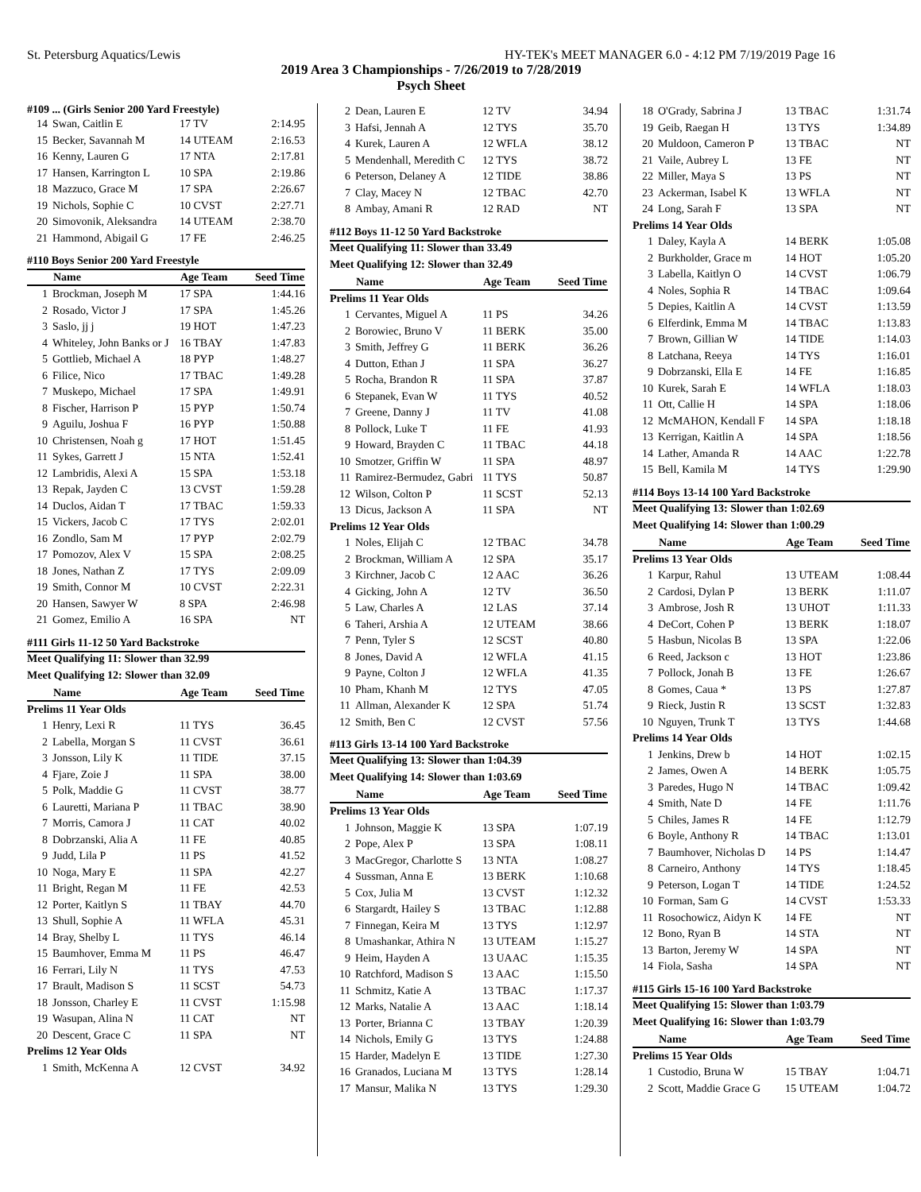St. Petersburg Aquatics/Lewis HY-TEK's MEET MANAGER 6.0 - 4:12 PM 7/19/2019 Page 16
2019 Area 3 Championships - 7/26/2019 to 7/28/2019
Psych Sheet
#109 ... (Girls Senior 200 Yard Freestyle)
| 14 | Swan, Caitlin E | 17 TV | 2:14.95 |
| 15 | Becker, Savannah M | 14 UTEAM | 2:16.53 |
| 16 | Kenny, Lauren G | 17 NTA | 2:17.81 |
| 17 | Hansen, Karrington L | 10 SPA | 2:19.86 |
| 18 | Mazzuco, Grace M | 17 SPA | 2:26.67 |
| 19 | Nichols, Sophie C | 10 CVST | 2:27.71 |
| 20 | Simovonik, Aleksandra | 14 UTEAM | 2:38.70 |
| 21 | Hammond, Abigail G | 17 FE | 2:46.25 |
#110 Boys Senior 200 Yard Freestyle
| | Name | Age Team | Seed Time |
| --- | --- | --- | --- |
| 1 | Brockman, Joseph M | 17 SPA | 1:44.16 |
| 2 | Rosado, Victor J | 17 SPA | 1:45.26 |
| 3 | Saslo, jj j | 19 HOT | 1:47.23 |
| 4 | Whiteley, John Banks or J | 16 TBAY | 1:47.83 |
| 5 | Gottlieb, Michael A | 18 PYP | 1:48.27 |
| 6 | Filice, Nico | 17 TBAC | 1:49.28 |
| 7 | Muskepo, Michael | 17 SPA | 1:49.91 |
| 8 | Fischer, Harrison P | 15 PYP | 1:50.74 |
| 9 | Aguilu, Joshua F | 16 PYP | 1:50.88 |
| 10 | Christensen, Noah g | 17 HOT | 1:51.45 |
| 11 | Sykes, Garrett J | 15 NTA | 1:52.41 |
| 12 | Lambridis, Alexi A | 15 SPA | 1:53.18 |
| 13 | Repak, Jayden C | 13 CVST | 1:59.28 |
| 14 | Duclos, Aidan T | 17 TBAC | 1:59.33 |
| 15 | Vickers, Jacob C | 17 TYS | 2:02.01 |
| 16 | Zondlo, Sam M | 17 PYP | 2:02.79 |
| 17 | Pomozov, Alex V | 15 SPA | 2:08.25 |
| 18 | Jones, Nathan Z | 17 TYS | 2:09.09 |
| 19 | Smith, Connor M | 10 CVST | 2:22.31 |
| 20 | Hansen, Sawyer W | 8 SPA | 2:46.98 |
| 21 | Gomez, Emilio A | 16 SPA | NT |
#111 Girls 11-12 50 Yard Backstroke
Meet Qualifying 11: Slower than 32.99
Meet Qualifying 12: Slower than 32.09
| | Name | Age Team | Seed Time |
| --- | --- | --- | --- |
| Prelims 11 Year Olds | | | |
| 1 | Henry, Lexi R | 11 TYS | 36.45 |
| 2 | Labella, Morgan S | 11 CVST | 36.61 |
| 3 | Jonsson, Lily K | 11 TIDE | 37.15 |
| 4 | Fjare, Zoie J | 11 SPA | 38.00 |
| 5 | Polk, Maddie G | 11 CVST | 38.77 |
| 6 | Lauretti, Mariana P | 11 TBAC | 38.90 |
| 7 | Morris, Camora J | 11 CAT | 40.02 |
| 8 | Dobrzanski, Alia A | 11 FE | 40.85 |
| 9 | Judd, Lila P | 11 PS | 41.52 |
| 10 | Noga, Mary E | 11 SPA | 42.27 |
| 11 | Bright, Regan M | 11 FE | 42.53 |
| 12 | Porter, Kaitlyn S | 11 TBAY | 44.70 |
| 13 | Shull, Sophie A | 11 WFLA | 45.31 |
| 14 | Bray, Shelby L | 11 TYS | 46.14 |
| 15 | Baumhover, Emma M | 11 PS | 46.47 |
| 16 | Ferrari, Lily N | 11 TYS | 47.53 |
| 17 | Brault, Madison S | 11 SCST | 54.73 |
| 18 | Jonsson, Charley E | 11 CVST | 1:15.98 |
| 19 | Wasupan, Alina N | 11 CAT | NT |
| 20 | Descent, Grace C | 11 SPA | NT |
| Prelims 12 Year Olds | | | |
| 1 | Smith, McKenna A | 12 CVST | 34.92 |
| 2 | Dean, Lauren E | 12 TV | 34.94 |
| 3 | Hafsi, Jennah A | 12 TYS | 35.70 |
| 4 | Kurek, Lauren A | 12 WFLA | 38.12 |
| 5 | Mendenhall, Meredith C | 12 TYS | 38.72 |
| 6 | Peterson, Delaney A | 12 TIDE | 38.86 |
| 7 | Clay, Macey N | 12 TBAC | 42.70 |
| 8 | Ambay, Amani R | 12 RAD | NT |
#112 Boys 11-12 50 Yard Backstroke
Meet Qualifying 11: Slower than 33.49
Meet Qualifying 12: Slower than 32.49
| | Name | Age Team | Seed Time |
| --- | --- | --- | --- |
| Prelims 11 Year Olds | | | |
| 1 | Cervantes, Miguel A | 11 PS | 34.26 |
| 2 | Borowiec, Bruno V | 11 BERK | 35.00 |
| 3 | Smith, Jeffrey G | 11 BERK | 36.26 |
| 4 | Dutton, Ethan J | 11 SPA | 36.27 |
| 5 | Rocha, Brandon R | 11 SPA | 37.87 |
| 6 | Stepanek, Evan W | 11 TYS | 40.52 |
| 7 | Greene, Danny J | 11 TV | 41.08 |
| 8 | Pollock, Luke T | 11 FE | 41.93 |
| 9 | Howard, Brayden C | 11 TBAC | 44.18 |
| 10 | Smotzer, Griffin W | 11 SPA | 48.97 |
| 11 | Ramirez-Bermudez, Gabri | 11 TYS | 50.87 |
| 12 | Wilson, Colton P | 11 SCST | 52.13 |
| 13 | Dicus, Jackson A | 11 SPA | NT |
| Prelims 12 Year Olds | | | |
| 1 | Noles, Elijah C | 12 TBAC | 34.78 |
| 2 | Brockman, William A | 12 SPA | 35.17 |
| 3 | Kirchner, Jacob C | 12 AAC | 36.26 |
| 4 | Gicking, John A | 12 TV | 36.50 |
| 5 | Law, Charles A | 12 LAS | 37.14 |
| 6 | Taheri, Arshia A | 12 UTEAM | 38.66 |
| 7 | Penn, Tyler S | 12 SCST | 40.80 |
| 8 | Jones, David A | 12 WFLA | 41.15 |
| 9 | Payne, Colton J | 12 WFLA | 41.35 |
| 10 | Pham, Khanh M | 12 TYS | 47.05 |
| 11 | Allman, Alexander K | 12 SPA | 51.74 |
| 12 | Smith, Ben C | 12 CVST | 57.56 |
#113 Girls 13-14 100 Yard Backstroke
Meet Qualifying 13: Slower than 1:04.39
Meet Qualifying 14: Slower than 1:03.69
| | Name | Age Team | Seed Time |
| --- | --- | --- | --- |
| Prelims 13 Year Olds | | | |
| 1 | Johnson, Maggie K | 13 SPA | 1:07.19 |
| 2 | Pope, Alex P | 13 SPA | 1:08.11 |
| 3 | MacGregor, Charlotte S | 13 NTA | 1:08.27 |
| 4 | Sussman, Anna E | 13 BERK | 1:10.68 |
| 5 | Cox, Julia M | 13 CVST | 1:12.32 |
| 6 | Stargardt, Hailey S | 13 TBAC | 1:12.88 |
| 7 | Finnegan, Keira M | 13 TYS | 1:12.97 |
| 8 | Umashankar, Athira N | 13 UTEAM | 1:15.27 |
| 9 | Heim, Hayden A | 13 UAAC | 1:15.35 |
| 10 | Ratchford, Madison S | 13 AAC | 1:15.50 |
| 11 | Schmitz, Katie A | 13 TBAC | 1:17.37 |
| 12 | Marks, Natalie A | 13 AAC | 1:18.14 |
| 13 | Porter, Brianna C | 13 TBAY | 1:20.39 |
| 14 | Nichols, Emily G | 13 TYS | 1:24.88 |
| 15 | Harder, Madelyn E | 13 TIDE | 1:27.30 |
| 16 | Granados, Luciana M | 13 TYS | 1:28.14 |
| 17 | Mansur, Malika N | 13 TYS | 1:29.30 |
| 18 | O'Grady, Sabrina J | 13 TBAC | 1:31.74 |
| 19 | Geib, Raegan H | 13 TYS | 1:34.89 |
| 20 | Muldoon, Cameron P | 13 TBAC | NT |
| 21 | Vaile, Aubrey L | 13 FE | NT |
| 22 | Miller, Maya S | 13 PS | NT |
| 23 | Ackerman, Isabel K | 13 WFLA | NT |
| 24 | Long, Sarah F | 13 SPA | NT |
| Prelims 14 Year Olds | | | |
| 1 | Daley, Kayla A | 14 BERK | 1:05.08 |
| 2 | Burkholder, Grace m | 14 HOT | 1:05.20 |
| 3 | Labella, Kaitlyn O | 14 CVST | 1:06.79 |
| 4 | Noles, Sophia R | 14 TBAC | 1:09.64 |
| 5 | Depies, Kaitlin A | 14 CVST | 1:13.59 |
| 6 | Elferdink, Emma M | 14 TBAC | 1:13.83 |
| 7 | Brown, Gillian W | 14 TIDE | 1:14.03 |
| 8 | Latchana, Reeya | 14 TYS | 1:16.01 |
| 9 | Dobrzanski, Ella E | 14 FE | 1:16.85 |
| 10 | Kurek, Sarah E | 14 WFLA | 1:18.03 |
| 11 | Ott, Callie H | 14 SPA | 1:18.06 |
| 12 | McMAHON, Kendall F | 14 SPA | 1:18.18 |
| 13 | Kerrigan, Kaitlin A | 14 SPA | 1:18.56 |
| 14 | Lather, Amanda R | 14 AAC | 1:22.78 |
| 15 | Bell, Kamila M | 14 TYS | 1:29.90 |
#114 Boys 13-14 100 Yard Backstroke
Meet Qualifying 13: Slower than 1:02.69
Meet Qualifying 14: Slower than 1:00.29
| | Name | Age Team | Seed Time |
| --- | --- | --- | --- |
| Prelims 13 Year Olds | | | |
| 1 | Karpur, Rahul | 13 UTEAM | 1:08.44 |
| 2 | Cardosi, Dylan P | 13 BERK | 1:11.07 |
| 3 | Ambrose, Josh R | 13 UHOT | 1:11.33 |
| 4 | DeCort, Cohen P | 13 BERK | 1:18.07 |
| 5 | Hasbun, Nicolas B | 13 SPA | 1:22.06 |
| 6 | Reed, Jackson c | 13 HOT | 1:23.86 |
| 7 | Pollock, Jonah B | 13 FE | 1:26.67 |
| 8 | Gomes, Caua * | 13 PS | 1:27.87 |
| 9 | Rieck, Justin R | 13 SCST | 1:32.83 |
| 10 | Nguyen, Trunk T | 13 TYS | 1:44.68 |
| Prelims 14 Year Olds | | | |
| 1 | Jenkins, Drew b | 14 HOT | 1:02.15 |
| 2 | James, Owen A | 14 BERK | 1:05.75 |
| 3 | Paredes, Hugo N | 14 TBAC | 1:09.42 |
| 4 | Smith, Nate D | 14 FE | 1:11.76 |
| 5 | Chiles, James R | 14 FE | 1:12.79 |
| 6 | Boyle, Anthony R | 14 TBAC | 1:13.01 |
| 7 | Baumhover, Nicholas D | 14 PS | 1:14.47 |
| 8 | Carneiro, Anthony | 14 TYS | 1:18.45 |
| 9 | Peterson, Logan T | 14 TIDE | 1:24.52 |
| 10 | Forman, Sam G | 14 CVST | 1:53.33 |
| 11 | Rosochowicz, Aidyn K | 14 FE | NT |
| 12 | Bono, Ryan B | 14 STA | NT |
| 13 | Barton, Jeremy W | 14 SPA | NT |
| 14 | Fiola, Sasha | 14 SPA | NT |
#115 Girls 15-16 100 Yard Backstroke
Meet Qualifying 15: Slower than 1:03.79
Meet Qualifying 16: Slower than 1:03.79
| | Name | Age Team | Seed Time |
| --- | --- | --- | --- |
| Prelims 15 Year Olds | | | |
| 1 | Custodio, Bruna W | 15 TBAY | 1:04.71 |
| 2 | Scott, Maddie Grace G | 15 UTEAM | 1:04.72 |